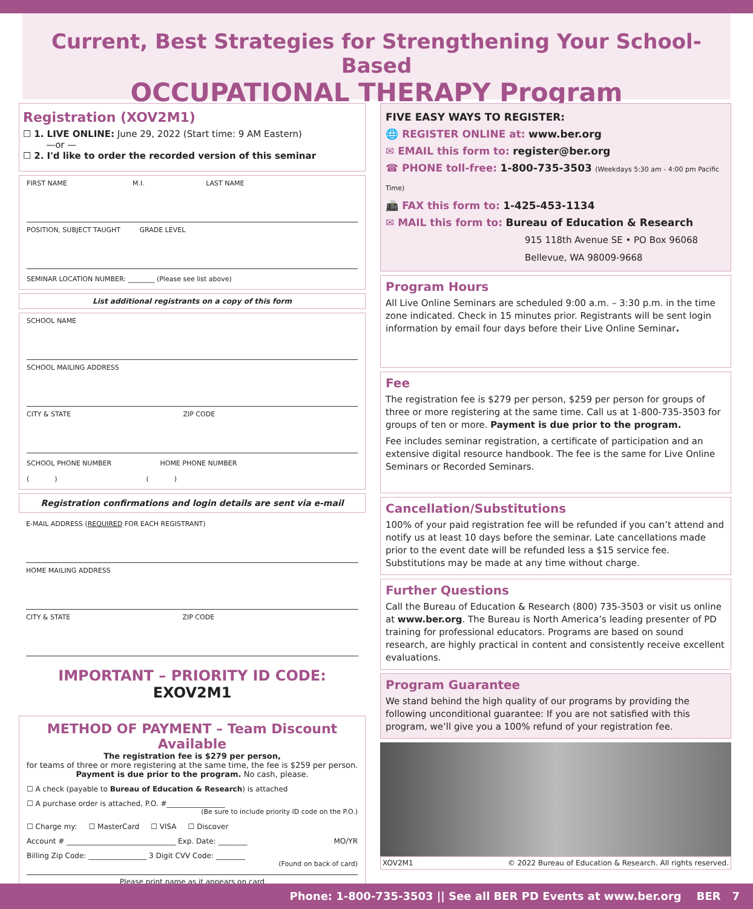Current, Best Strategies for Strengthening Your School-Based
OCCUPATIONAL THERAPY Program
Registration (XOV2M1)
☐ 1. LIVE ONLINE: June 29, 2022 (Start time: 9 AM Eastern)
—or —
☐ 2. I'd like to order the recorded version of this seminar
FIRST NAME M.I. LAST NAME
POSITION, SUBJECT TAUGHT GRADE LEVEL
SEMINAR LOCATION NUMBER: ________ (Please see list above)
List additional registrants on a copy of this form
SCHOOL NAME
SCHOOL MAILING ADDRESS
CITY & STATE ZIP CODE
SCHOOL PHONE NUMBER HOME PHONE NUMBER
( ) ( )
Registration confirmations and login details are sent via e-mail
E-MAIL ADDRESS (REQUIRED FOR EACH REGISTRANT)
HOME MAILING ADDRESS
CITY & STATE ZIP CODE
IMPORTANT – PRIORITY ID CODE: EXOV2M1
METHOD OF PAYMENT – Team Discount Available
The registration fee is $279 per person,
for teams of three or more registering at the same time, the fee is $259 per person. Payment is due prior to the program. No cash, please.
☐ A check (payable to Bureau of Education & Research) is attached
☐ A purchase order is attached, P.O. #________________
(Be sure to include priority ID code on the P.O.)
☐ Charge my: ☐ MasterCard ☐ VISA ☐ Discover
Account # ______________________________ Exp. Date: ________ MO/YR
Billing Zip Code: ________________ 3 Digit CVV Code: ________
(Found on back of card)
Please print name as it appears on card
FIVE EASY WAYS TO REGISTER:
🌐 REGISTER ONLINE at: www.ber.org
✉ EMAIL this form to: register@ber.org
☎ PHONE toll-free: 1-800-735-3503 (Weekdays 5:30 am - 4:00 pm Pacific Time)
📠 FAX this form to: 1-425-453-1134
✉ MAIL this form to: Bureau of Education & Research
915 118th Avenue SE • PO Box 96068
Bellevue, WA 98009-9668
Program Hours
All Live Online Seminars are scheduled 9:00 a.m. – 3:30 p.m. in the time zone indicated. Check in 15 minutes prior. Registrants will be sent login information by email four days before their Live Online Seminar.
Fee
The registration fee is $279 per person, $259 per person for groups of three or more registering at the same time. Call us at 1-800-735-3503 for groups of ten or more. Payment is due prior to the program.
Fee includes seminar registration, a certificate of participation and an extensive digital resource handbook. The fee is the same for Live Online Seminars or Recorded Seminars.
Cancellation/Substitutions
100% of your paid registration fee will be refunded if you can’t attend and notify us at least 10 days before the seminar. Late cancellations made prior to the event date will be refunded less a $15 service fee. Substitutions may be made at any time without charge.
Further Questions
Call the Bureau of Education & Research (800) 735-3503 or visit us online at www.ber.org. The Bureau is North America’s leading presenter of PD training for professional educators. Programs are based on sound research, are highly practical in content and consistently receive excellent evaluations.
Program Guarantee
We stand behind the high quality of our programs by providing the following unconditional guarantee: If you are not satisfied with this program, we’ll give you a 100% refund of your registration fee.
XOV2M1 © 2022 Bureau of Education & Research. All rights reserved.
Phone: 1-800-735-3503 || See all BER PD Events at www.ber.org BER 7